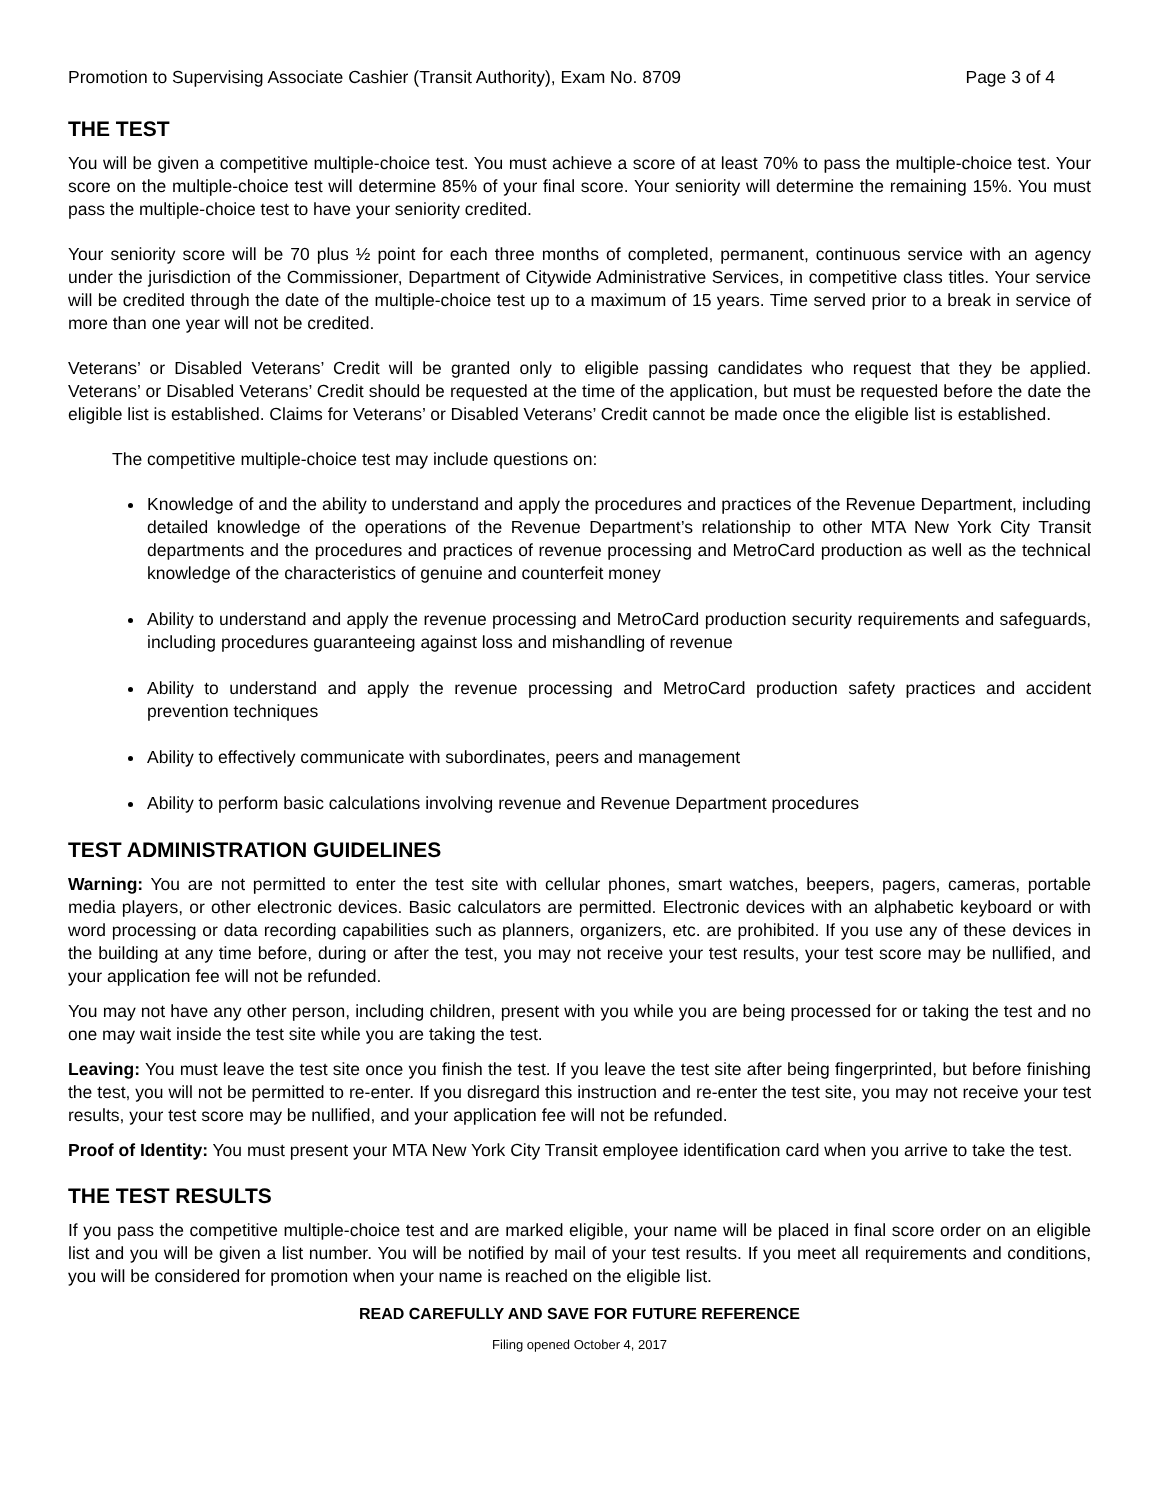Promotion to Supervising Associate Cashier (Transit Authority), Exam No. 8709 Page 3 of 4
THE TEST
You will be given a competitive multiple-choice test. You must achieve a score of at least 70% to pass the multiple-choice test. Your score on the multiple-choice test will determine 85% of your final score. Your seniority will determine the remaining 15%. You must pass the multiple-choice test to have your seniority credited.
Your seniority score will be 70 plus ½ point for each three months of completed, permanent, continuous service with an agency under the jurisdiction of the Commissioner, Department of Citywide Administrative Services, in competitive class titles. Your service will be credited through the date of the multiple-choice test up to a maximum of 15 years. Time served prior to a break in service of more than one year will not be credited.
Veterans’ or Disabled Veterans’ Credit will be granted only to eligible passing candidates who request that they be applied. Veterans’ or Disabled Veterans’ Credit should be requested at the time of the application, but must be requested before the date the eligible list is established. Claims for Veterans’ or Disabled Veterans’ Credit cannot be made once the eligible list is established.
The competitive multiple-choice test may include questions on:
Knowledge of and the ability to understand and apply the procedures and practices of the Revenue Department, including detailed knowledge of the operations of the Revenue Department’s relationship to other MTA New York City Transit departments and the procedures and practices of revenue processing and MetroCard production as well as the technical knowledge of the characteristics of genuine and counterfeit money
Ability to understand and apply the revenue processing and MetroCard production security requirements and safeguards, including procedures guaranteeing against loss and mishandling of revenue
Ability to understand and apply the revenue processing and MetroCard production safety practices and accident prevention techniques
Ability to effectively communicate with subordinates, peers and management
Ability to perform basic calculations involving revenue and Revenue Department procedures
TEST ADMINISTRATION GUIDELINES
Warning: You are not permitted to enter the test site with cellular phones, smart watches, beepers, pagers, cameras, portable media players, or other electronic devices. Basic calculators are permitted. Electronic devices with an alphabetic keyboard or with word processing or data recording capabilities such as planners, organizers, etc. are prohibited. If you use any of these devices in the building at any time before, during or after the test, you may not receive your test results, your test score may be nullified, and your application fee will not be refunded.
You may not have any other person, including children, present with you while you are being processed for or taking the test and no one may wait inside the test site while you are taking the test.
Leaving: You must leave the test site once you finish the test. If you leave the test site after being fingerprinted, but before finishing the test, you will not be permitted to re-enter. If you disregard this instruction and re-enter the test site, you may not receive your test results, your test score may be nullified, and your application fee will not be refunded.
Proof of Identity: You must present your MTA New York City Transit employee identification card when you arrive to take the test.
THE TEST RESULTS
If you pass the competitive multiple-choice test and are marked eligible, your name will be placed in final score order on an eligible list and you will be given a list number. You will be notified by mail of your test results. If you meet all requirements and conditions, you will be considered for promotion when your name is reached on the eligible list.
READ CAREFULLY AND SAVE FOR FUTURE REFERENCE
Filing opened October 4, 2017